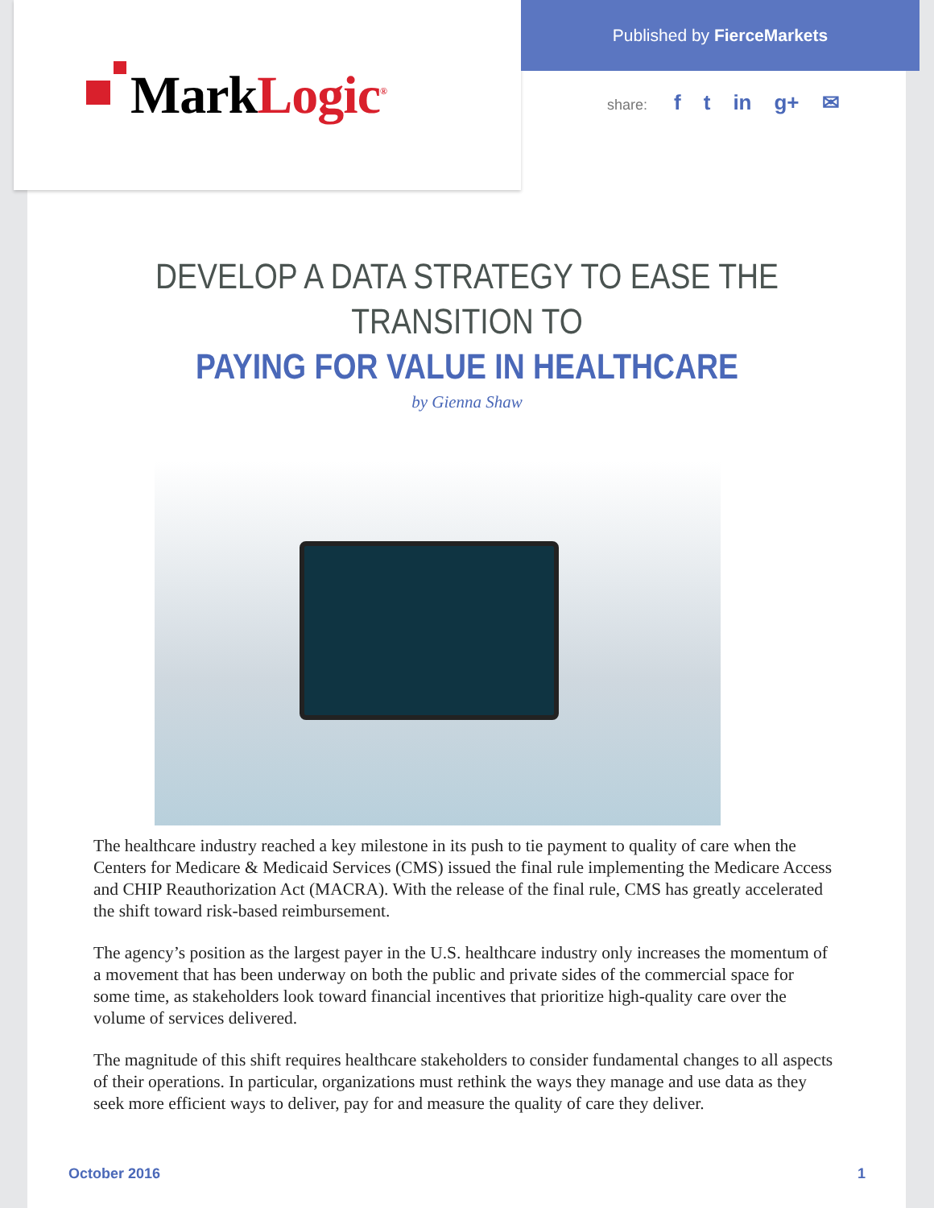MarkLogic<sup>®</sup> Published by FierceMarkets
share: f t in g+ ✉
DEVELOP A DATA STRATEGY TO EASE THE TRANSITION TO
PAYING FOR VALUE IN HEALTHCARE
by Gienna Shaw
The healthcare industry reached a key milestone in its push to tie payment to quality of care when the Centers for Medicare & Medicaid Services (CMS) issued the final rule implementing the Medicare Access and CHIP Reauthorization Act (MACRA). With the release of the final rule, CMS has greatly accelerated the shift toward risk-based reimbursement.
The agency’s position as the largest payer in the U.S. healthcare industry only increases the momentum of a movement that has been underway on both the public and private sides of the commercial space for some time, as stakeholders look toward financial incentives that prioritize high-quality care over the volume of services delivered.
The magnitude of this shift requires healthcare stakeholders to consider fundamental changes to all aspects of their operations. In particular, organizations must rethink the ways they manage and use data as they seek more efficient ways to deliver, pay for and measure the quality of care they deliver.
October 2016 1